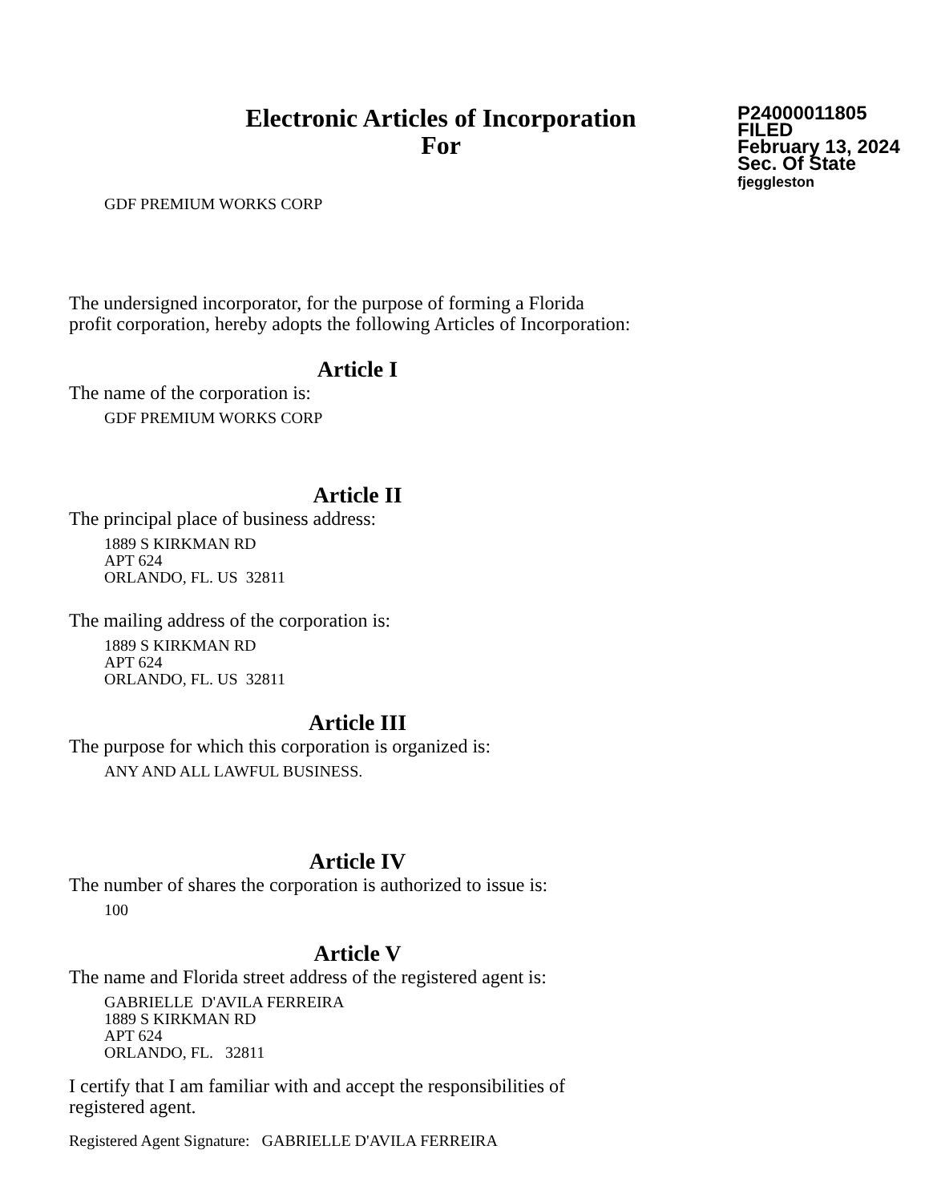Electronic Articles of Incorporation
For
P24000011805
FILED
February 13, 2024
Sec. Of State
fjeggleston
GDF PREMIUM WORKS CORP
The undersigned incorporator, for the purpose of forming a Florida
profit corporation, hereby adopts the following Articles of Incorporation:
Article I
The name of the corporation is:
GDF PREMIUM WORKS CORP
Article II
The principal place of business address:
1889 S KIRKMAN RD
APT 624
ORLANDO, FL. US 32811
The mailing address of the corporation is:
1889 S KIRKMAN RD
APT 624
ORLANDO, FL. US 32811
Article III
The purpose for which this corporation is organized is:
ANY AND ALL LAWFUL BUSINESS.
Article IV
The number of shares the corporation is authorized to issue is:
100
Article V
The name and Florida street address of the registered agent is:
GABRIELLE D'AVILA FERREIRA
1889 S KIRKMAN RD
APT 624
ORLANDO, FL. 32811
I certify that I am familiar with and accept the responsibilities of
registered agent.
Registered Agent Signature: GABRIELLE D'AVILA FERREIRA